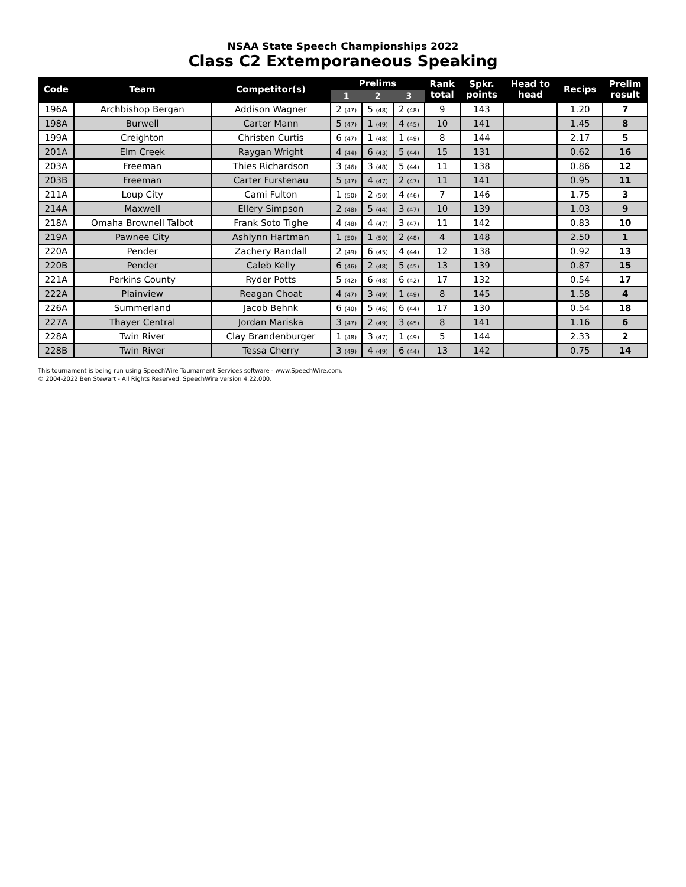NSAA State Speech Championships 2022
Class C2 Extemporaneous Speaking
| Code | Team | Competitor(s) | Prelims | | | Rank total | Spkr. points | Head to head | Recips | Prelim result |
| --- | --- | --- | --- | --- | --- | --- | --- | --- | --- | --- |
| | | | 1 | 2 | 3 | | | | | |
| 196A | Archbishop Bergan | Addison Wagner | 2 (47) | 5 (48) | 2 (48) | 9 | 143 | | 1.20 | 7 |
| 198A | Burwell | Carter Mann | 5 (47) | 1 (49) | 4 (45) | 10 | 141 | | 1.45 | 8 |
| 199A | Creighton | Christen Curtis | 6 (47) | 1 (48) | 1 (49) | 8 | 144 | | 2.17 | 5 |
| 201A | Elm Creek | Raygan Wright | 4 (44) | 6 (43) | 5 (44) | 15 | 131 | | 0.62 | 16 |
| 203A | Freeman | Thies Richardson | 3 (46) | 3 (48) | 5 (44) | 11 | 138 | | 0.86 | 12 |
| 203B | Freeman | Carter Furstenau | 5 (47) | 4 (47) | 2 (47) | 11 | 141 | | 0.95 | 11 |
| 211A | Loup City | Cami Fulton | 1 (50) | 2 (50) | 4 (46) | 7 | 146 | | 1.75 | 3 |
| 214A | Maxwell | Ellery Simpson | 2 (48) | 5 (44) | 3 (47) | 10 | 139 | | 1.03 | 9 |
| 218A | Omaha Brownell Talbot | Frank Soto Tighe | 4 (48) | 4 (47) | 3 (47) | 11 | 142 | | 0.83 | 10 |
| 219A | Pawnee City | Ashlynn Hartman | 1 (50) | 1 (50) | 2 (48) | 4 | 148 | | 2.50 | 1 |
| 220A | Pender | Zachery Randall | 2 (49) | 6 (45) | 4 (44) | 12 | 138 | | 0.92 | 13 |
| 220B | Pender | Caleb Kelly | 6 (46) | 2 (48) | 5 (45) | 13 | 139 | | 0.87 | 15 |
| 221A | Perkins County | Ryder Potts | 5 (42) | 6 (48) | 6 (42) | 17 | 132 | | 0.54 | 17 |
| 222A | Plainview | Reagan Choat | 4 (47) | 3 (49) | 1 (49) | 8 | 145 | | 1.58 | 4 |
| 226A | Summerland | Jacob Behnk | 6 (40) | 5 (46) | 6 (44) | 17 | 130 | | 0.54 | 18 |
| 227A | Thayer Central | Jordan Mariska | 3 (47) | 2 (49) | 3 (45) | 8 | 141 | | 1.16 | 6 |
| 228A | Twin River | Clay Brandenburger | 1 (48) | 3 (47) | 1 (49) | 5 | 144 | | 2.33 | 2 |
| 228B | Twin River | Tessa Cherry | 3 (49) | 4 (49) | 6 (44) | 13 | 142 | | 0.75 | 14 |
This tournament is being run using SpeechWire Tournament Services software - www.SpeechWire.com.
© 2004-2022 Ben Stewart - All Rights Reserved. SpeechWire version 4.22.000.